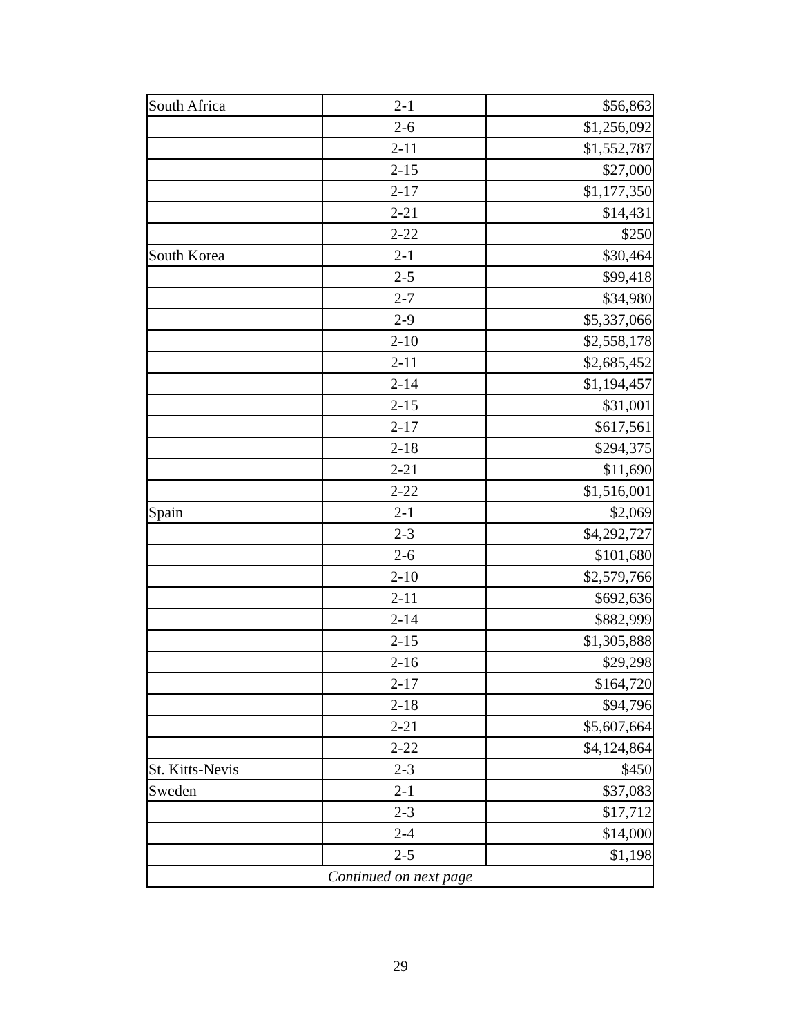| South Africa | 2-1 | $56,863 |
| | 2-6 | $1,256,092 |
| | 2-11 | $1,552,787 |
| | 2-15 | $27,000 |
| | 2-17 | $1,177,350 |
| | 2-21 | $14,431 |
| | 2-22 | $250 |
| South Korea | 2-1 | $30,464 |
| | 2-5 | $99,418 |
| | 2-7 | $34,980 |
| | 2-9 | $5,337,066 |
| | 2-10 | $2,558,178 |
| | 2-11 | $2,685,452 |
| | 2-14 | $1,194,457 |
| | 2-15 | $31,001 |
| | 2-17 | $617,561 |
| | 2-18 | $294,375 |
| | 2-21 | $11,690 |
| | 2-22 | $1,516,001 |
| Spain | 2-1 | $2,069 |
| | 2-3 | $4,292,727 |
| | 2-6 | $101,680 |
| | 2-10 | $2,579,766 |
| | 2-11 | $692,636 |
| | 2-14 | $882,999 |
| | 2-15 | $1,305,888 |
| | 2-16 | $29,298 |
| | 2-17 | $164,720 |
| | 2-18 | $94,796 |
| | 2-21 | $5,607,664 |
| | 2-22 | $4,124,864 |
| St. Kitts-Nevis | 2-3 | $450 |
| Sweden | 2-1 | $37,083 |
| | 2-3 | $17,712 |
| | 2-4 | $14,000 |
| | 2-5 | $1,198 |
| Continued on next page | | |
29